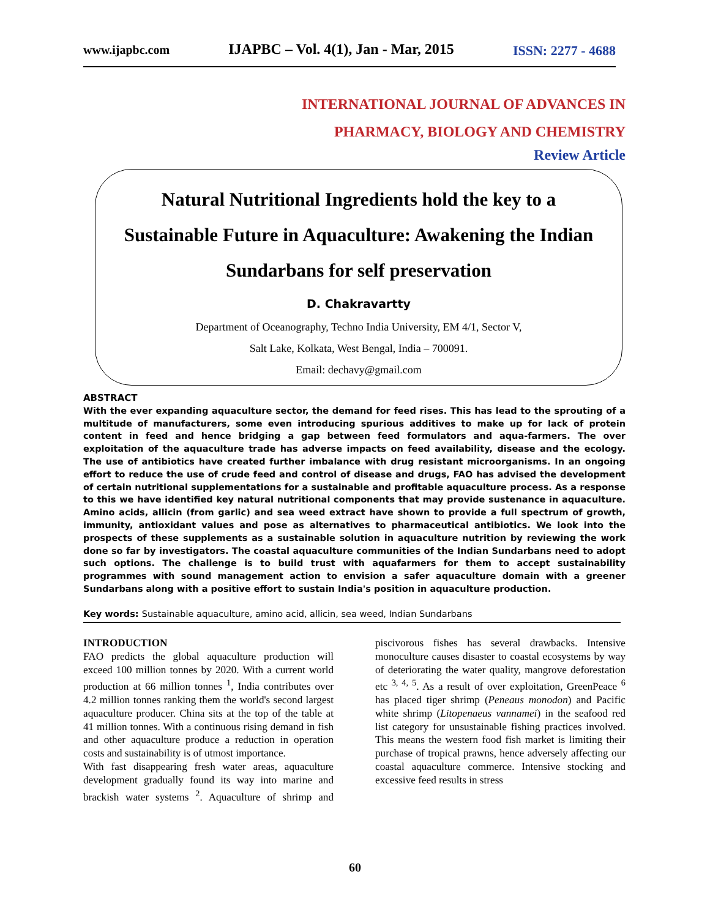www.ijapbc.com IJAPBC – Vol. 4(1), Jan - Mar, 2015 ISSN: 2277 - 4688
INTERNATIONAL JOURNAL OF ADVANCES IN
PHARMACY, BIOLOGY AND CHEMISTRY
Review Article
Natural Nutritional Ingredients hold the key to a Sustainable Future in Aquaculture: Awakening the Indian Sundarbans for self preservation
D. Chakravartty
Department of Oceanography, Techno India University, EM 4/1, Sector V,
Salt Lake, Kolkata, West Bengal, India – 700091.
Email: dechavy@gmail.com
ABSTRACT
With the ever expanding aquaculture sector, the demand for feed rises. This has lead to the sprouting of a multitude of manufacturers, some even introducing spurious additives to make up for lack of protein content in feed and hence bridging a gap between feed formulators and aqua-farmers. The over exploitation of the aquaculture trade has adverse impacts on feed availability, disease and the ecology. The use of antibiotics have created further imbalance with drug resistant microorganisms. In an ongoing effort to reduce the use of crude feed and control of disease and drugs, FAO has advised the development of certain nutritional supplementations for a sustainable and profitable aquaculture process. As a response to this we have identified key natural nutritional components that may provide sustenance in aquaculture. Amino acids, allicin (from garlic) and sea weed extract have shown to provide a full spectrum of growth, immunity, antioxidant values and pose as alternatives to pharmaceutical antibiotics. We look into the prospects of these supplements as a sustainable solution in aquaculture nutrition by reviewing the work done so far by investigators. The coastal aquaculture communities of the Indian Sundarbans need to adopt such options. The challenge is to build trust with aquafarmers for them to accept sustainability programmes with sound management action to envision a safer aquaculture domain with a greener Sundarbans along with a positive effort to sustain India's position in aquaculture production.
Key words: Sustainable aquaculture, amino acid, allicin, sea weed, Indian Sundarbans
INTRODUCTION
FAO predicts the global aquaculture production will exceed 100 million tonnes by 2020. With a current world production at 66 million tonnes <sup>1</sup>, India contributes over 4.2 million tonnes ranking them the world's second largest aquaculture producer. China sits at the top of the table at 41 million tonnes. With a continuous rising demand in fish and other aquaculture produce a reduction in operation costs and sustainability is of utmost importance.
With fast disappearing fresh water areas, aquaculture development gradually found its way into marine and brackish water systems <sup>2</sup>. Aquaculture of shrimp and piscivorous fishes has several drawbacks. Intensive monoculture causes disaster to coastal ecosystems by way of deteriorating the water quality, mangrove deforestation etc <sup>3, 4, 5</sup>. As a result of over exploitation, GreenPeace <sup>6</sup> has placed tiger shrimp (Peneaus monodon) and Pacific white shrimp (Litopenaeus vannamei) in the seafood red list category for unsustainable fishing practices involved. This means the western food fish market is limiting their purchase of tropical prawns, hence adversely affecting our coastal aquaculture commerce. Intensive stocking and excessive feed results in stress
60